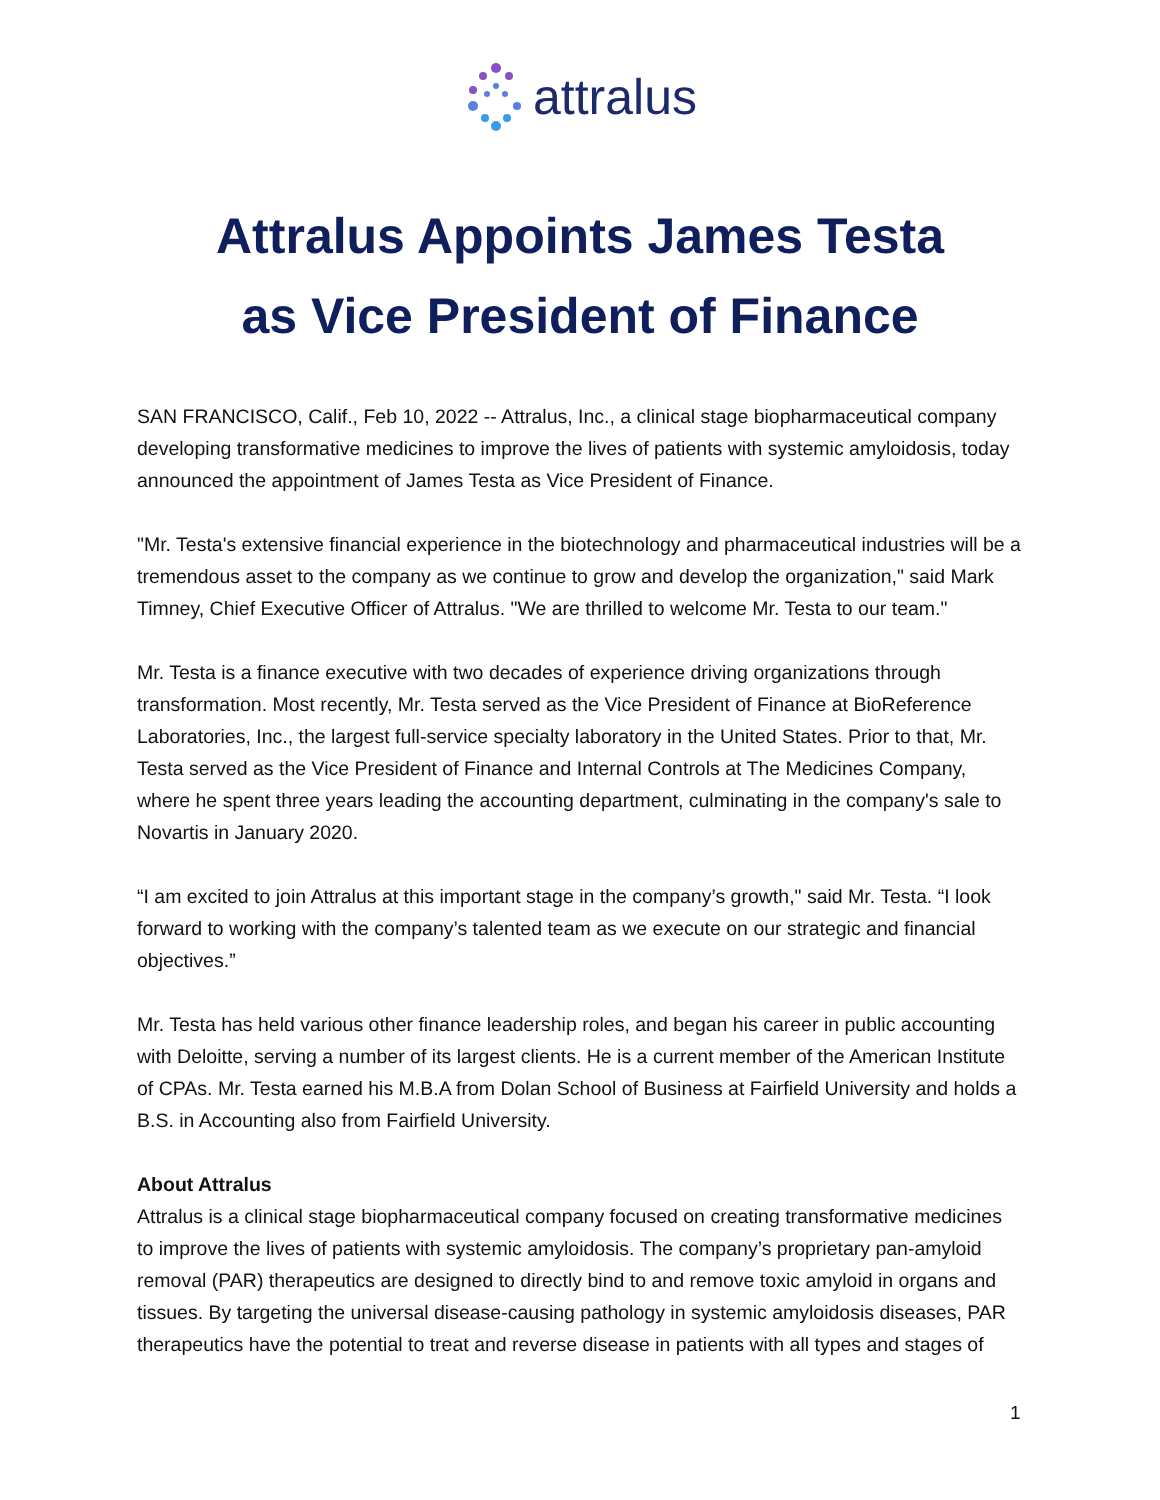attralus
Attralus Appoints James Testa
as Vice President of Finance
SAN FRANCISCO, Calif., Feb 10, 2022 -- Attralus, Inc., a clinical stage biopharmaceutical company developing transformative medicines to improve the lives of patients with systemic amyloidosis, today announced the appointment of James Testa as Vice President of Finance.
"Mr. Testa's extensive financial experience in the biotechnology and pharmaceutical industries will be a tremendous asset to the company as we continue to grow and develop the organization," said Mark Timney, Chief Executive Officer of Attralus. "We are thrilled to welcome Mr. Testa to our team."
Mr. Testa is a finance executive with two decades of experience driving organizations through transformation. Most recently, Mr. Testa served as the Vice President of Finance at BioReference Laboratories, Inc., the largest full-service specialty laboratory in the United States. Prior to that, Mr. Testa served as the Vice President of Finance and Internal Controls at The Medicines Company, where he spent three years leading the accounting department, culminating in the company's sale to Novartis in January 2020.
“I am excited to join Attralus at this important stage in the company’s growth," said Mr. Testa. “I look forward to working with the company’s talented team as we execute on our strategic and financial objectives.”
Mr. Testa has held various other finance leadership roles, and began his career in public accounting with Deloitte, serving a number of its largest clients. He is a current member of the American Institute of CPAs. Mr. Testa earned his M.B.A from Dolan School of Business at Fairfield University and holds a B.S. in Accounting also from Fairfield University.
About Attralus
Attralus is a clinical stage biopharmaceutical company focused on creating transformative medicines to improve the lives of patients with systemic amyloidosis. The company’s proprietary pan-amyloid removal (PAR) therapeutics are designed to directly bind to and remove toxic amyloid in organs and tissues. By targeting the universal disease-causing pathology in systemic amyloidosis diseases, PAR therapeutics have the potential to treat and reverse disease in patients with all types and stages of
1